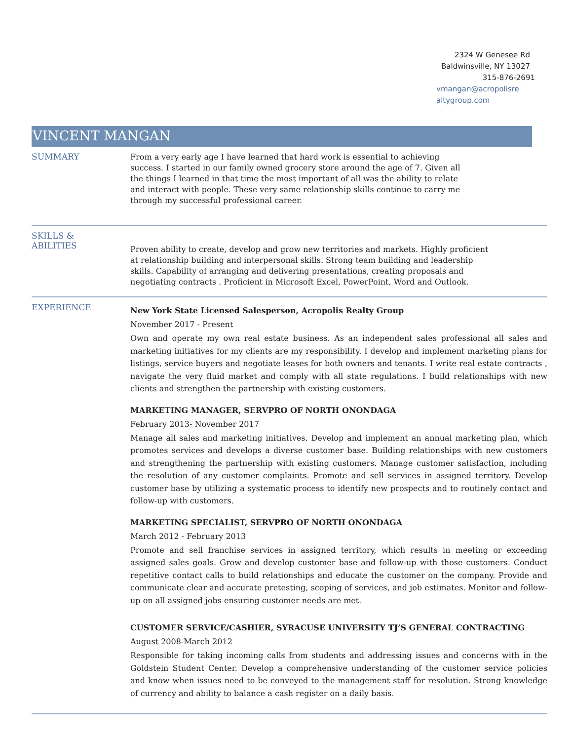2324 W Genesee Rd
Baldwinsville, NY 13027
315-876-2691
vmangan@acropolisre
altygroup.com
VINCENT MANGAN
SUMMARY
From a very early age I have learned that hard work is essential to achieving success. I started in our family owned grocery store around the age of 7. Given all the things I learned in that time the most important of all was the ability to relate and interact with people. These very same relationship skills continue to carry me through my successful professional career.
SKILLS &
ABILITIES
Proven ability to create, develop and grow new territories and markets. Highly proficient at relationship building and interpersonal skills. Strong team building and leadership skills. Capability of arranging and delivering presentations, creating proposals and negotiating contracts . Proficient in Microsoft Excel, PowerPoint, Word and Outlook.
EXPERIENCE
New York State Licensed Salesperson, Acropolis Realty Group
November 2017 - Present
Own and operate my own real estate business. As an independent sales professional all sales and marketing initiatives for my clients are my responsibility. I develop and implement marketing plans for listings, service buyers and negotiate leases for both owners and tenants. I write real estate contracts , navigate the very fluid market and comply with all state regulations. I build relationships with new clients and strengthen the partnership with existing customers.
MARKETING MANAGER, SERVPRO OF NORTH ONONDAGA
February 2013- November 2017
Manage all sales and marketing initiatives. Develop and implement an annual marketing plan, which promotes services and develops a diverse customer base. Building relationships with new customers and strengthening the partnership with existing customers. Manage customer satisfaction, including the resolution of any customer complaints. Promote and sell services in assigned territory. Develop customer base by utilizing a systematic process to identify new prospects and to routinely contact and follow-up with customers.
MARKETING SPECIALIST, SERVPRO OF NORTH ONONDAGA
March 2012 - February 2013
Promote and sell franchise services in assigned territory, which results in meeting or exceeding assigned sales goals. Grow and develop customer base and follow-up with those customers. Conduct repetitive contact calls to build relationships and educate the customer on the company. Provide and communicate clear and accurate pretesting, scoping of services, and job estimates. Monitor and follow-up on all assigned jobs ensuring customer needs are met.
CUSTOMER SERVICE/CASHIER, SYRACUSE UNIVERSITY TJ’S GENERAL CONTRACTING
August 2008-March 2012
Responsible for taking incoming calls from students and addressing issues and concerns with in the Goldstein Student Center. Develop a comprehensive understanding of the customer service policies and know when issues need to be conveyed to the management staff for resolution. Strong knowledge of currency and ability to balance a cash register on a daily basis.